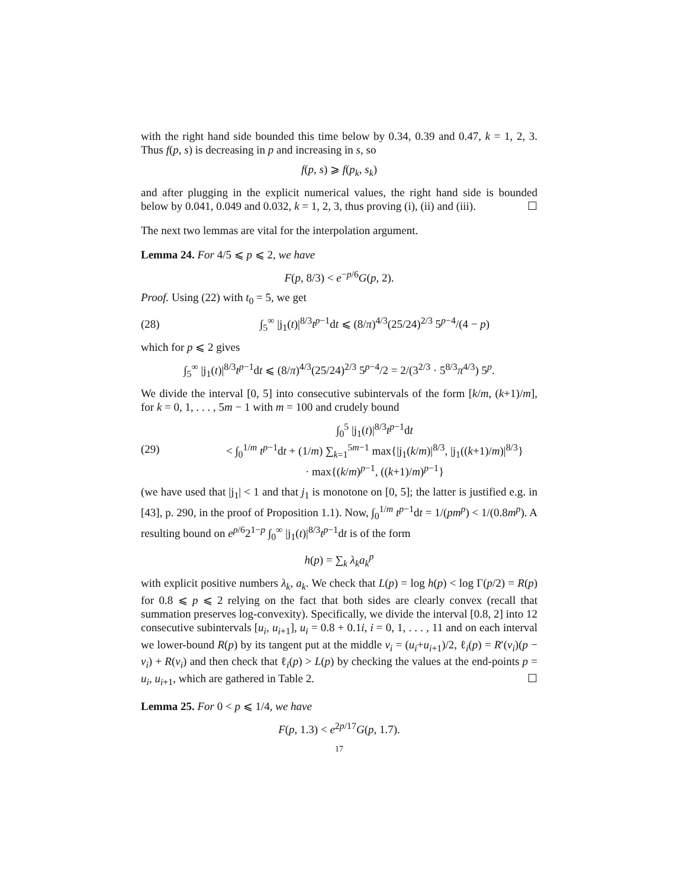with the right hand side bounded this time below by 0.34, 0.39 and 0.47, k = 1, 2, 3. Thus f(p, s) is decreasing in p and increasing in s, so
f(p, s) ⩾ f(p<sub>k</sub>, s<sub>k</sub>)
and after plugging in the explicit numerical values, the right hand side is bounded below by 0.041, 0.049 and 0.032, k = 1, 2, 3, thus proving (i), (ii) and (iii). ☐
The next two lemmas are vital for the interpolation argument.
Lemma 24. For 4/5 ⩽ p ⩽ 2, we have
F(p, 8/3) < e<sup>−p/6</sup>G(p, 2).
Proof. Using (22) with t<sub>0</sub> = 5, we get
(28) ∫<sub>5</sub><sup>∞</sup> |j<sub>1</sub>(t)|<sup>8/3</sup>t<sup>p−1</sup>dt ⩽ (8/π)<sup>4/3</sup>(25/24)<sup>2/3</sup> 5<sup>p−4</sup>/(4 − p)
which for p ⩽ 2 gives
∫<sub>5</sub><sup>∞</sup> |j<sub>1</sub>(t)|<sup>8/3</sup>t<sup>p−1</sup>dt ⩽ (8/π)<sup>4/3</sup>(25/24)<sup>2/3</sup> 5<sup>p−4</sup>/2 = 2/(3<sup>2/3</sup> · 5<sup>8/3</sup>π<sup>4/3</sup>) 5<sup>p</sup>.
We divide the interval [0, 5] into consecutive subintervals of the form [k/m, (k+1)/m], for k = 0, 1, . . . , 5m − 1 with m = 100 and crudely bound
(29) ∫<sub>0</sub><sup>5</sup> |j<sub>1</sub>(t)|<sup>8/3</sup>t<sup>p−1</sup>dt
< ∫<sub>0</sub><sup>1/m</sup> t<sup>p−1</sup>dt + (1/m) ∑<sub>k=1</sub><sup>5m−1</sup> max{|j<sub>1</sub>(k/m)|<sup>8/3</sup>, |j<sub>1</sub>((k+1)/m)|<sup>8/3</sup>}
· max{(k/m)<sup>p−1</sup>, ((k+1)/m)<sup>p−1</sup>}
(we have used that |j<sub>1</sub>| < 1 and that j<sub>1</sub> is monotone on [0, 5]; the latter is justified e.g. in [43], p. 290, in the proof of Proposition 1.1). Now, ∫<sub>0</sub><sup>1/m</sup> t<sup>p−1</sup>dt = 1/(pm<sup>p</sup>) < 1/(0.8m<sup>p</sup>). A resulting bound on e<sup>p/6</sup>2<sup>1−p</sup> ∫<sub>0</sub><sup>∞</sup> |j<sub>1</sub>(t)|<sup>8/3</sup>t<sup>p−1</sup>dt is of the form
h(p) = ∑<sub>k</sub> λ<sub>k</sub>a<sub>k</sub><sup>p</sup>
with explicit positive numbers λ<sub>k</sub>, a<sub>k</sub>. We check that L(p) = log h(p) < log Γ(p/2) = R(p) for 0.8 ⩽ p ⩽ 2 relying on the fact that both sides are clearly convex (recall that summation preserves log-convexity). Specifically, we divide the interval [0.8, 2] into 12 consecutive subintervals [u<sub>i</sub>, u<sub>i+1</sub>], u<sub>i</sub> = 0.8 + 0.1i, i = 0, 1, . . . , 11 and on each interval we lower-bound R(p) by its tangent put at the middle v<sub>i</sub> = (u<sub>i</sub>+u<sub>i+1</sub>)/2, ℓ<sub>i</sub>(p) = R′(v<sub>i</sub>)(p − v<sub>i</sub>) + R(v<sub>i</sub>) and then check that ℓ<sub>i</sub>(p) > L(p) by checking the values at the end-points p = u<sub>i</sub>, u<sub>i+1</sub>, which are gathered in Table 2. ☐
Lemma 25. For 0 < p ⩽ 1/4, we have
F(p, 1.3) < e<sup>2p/17</sup>G(p, 1.7).
17